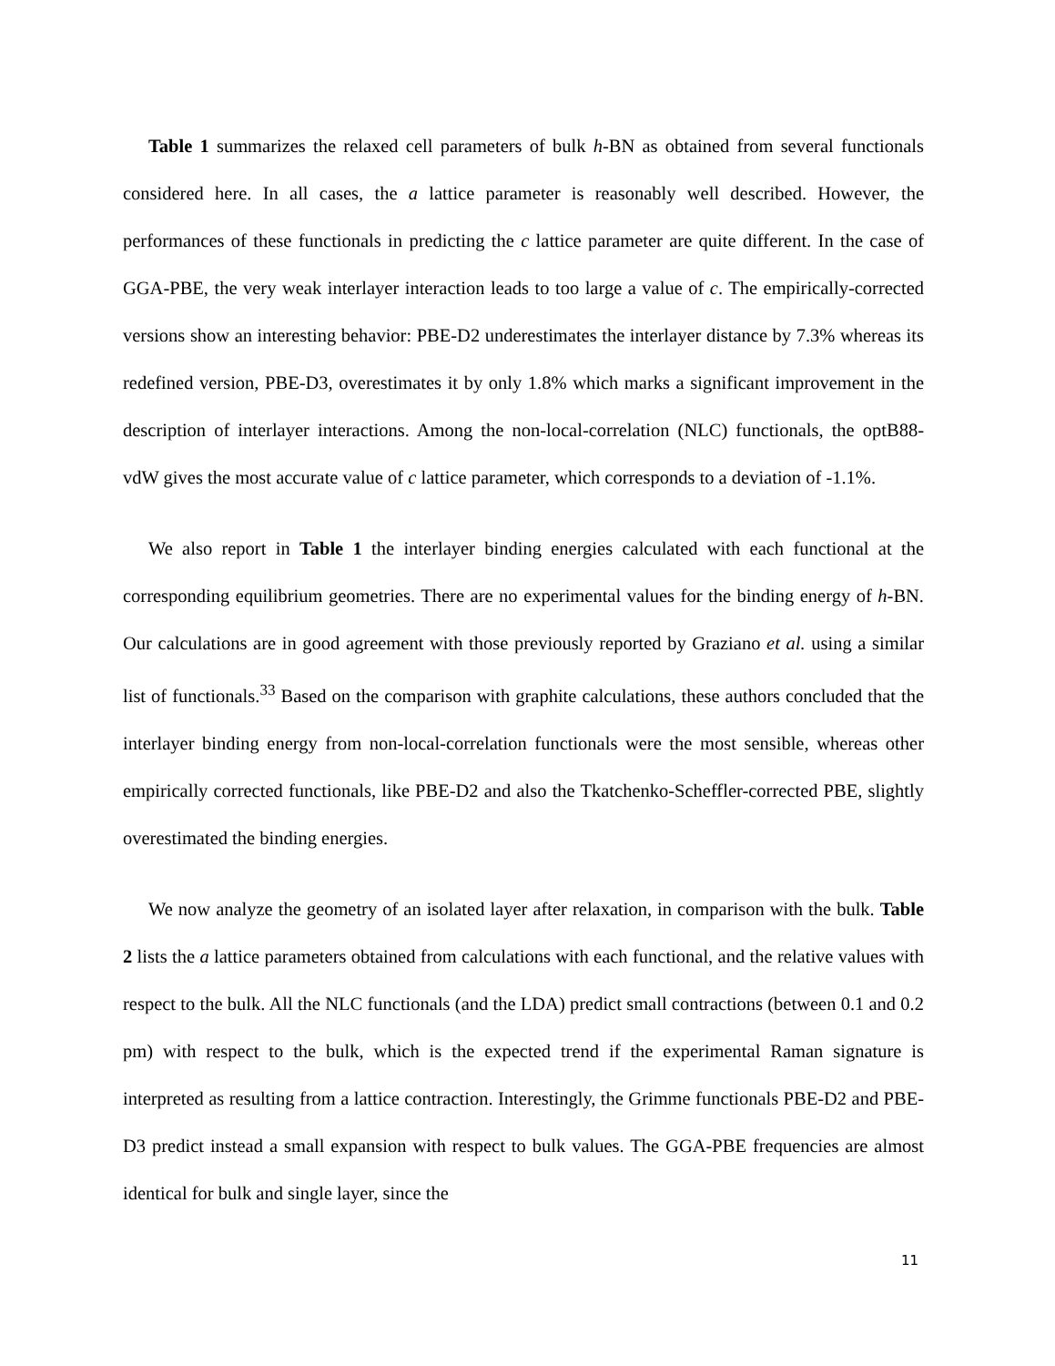Table 1 summarizes the relaxed cell parameters of bulk h-BN as obtained from several functionals considered here. In all cases, the a lattice parameter is reasonably well described. However, the performances of these functionals in predicting the c lattice parameter are quite different. In the case of GGA-PBE, the very weak interlayer interaction leads to too large a value of c. The empirically-corrected versions show an interesting behavior: PBE-D2 underestimates the interlayer distance by 7.3% whereas its redefined version, PBE-D3, overestimates it by only 1.8% which marks a significant improvement in the description of interlayer interactions. Among the non-local-correlation (NLC) functionals, the optB88-vdW gives the most accurate value of c lattice parameter, which corresponds to a deviation of -1.1%.
We also report in Table 1 the interlayer binding energies calculated with each functional at the corresponding equilibrium geometries. There are no experimental values for the binding energy of h-BN. Our calculations are in good agreement with those previously reported by Graziano et al. using a similar list of functionals.<sup>33</sup> Based on the comparison with graphite calculations, these authors concluded that the interlayer binding energy from non-local-correlation functionals were the most sensible, whereas other empirically corrected functionals, like PBE-D2 and also the Tkatchenko-Scheffler-corrected PBE, slightly overestimated the binding energies.
We now analyze the geometry of an isolated layer after relaxation, in comparison with the bulk. Table 2 lists the a lattice parameters obtained from calculations with each functional, and the relative values with respect to the bulk. All the NLC functionals (and the LDA) predict small contractions (between 0.1 and 0.2 pm) with respect to the bulk, which is the expected trend if the experimental Raman signature is interpreted as resulting from a lattice contraction. Interestingly, the Grimme functionals PBE-D2 and PBE-D3 predict instead a small expansion with respect to bulk values. The GGA-PBE frequencies are almost identical for bulk and single layer, since the
11